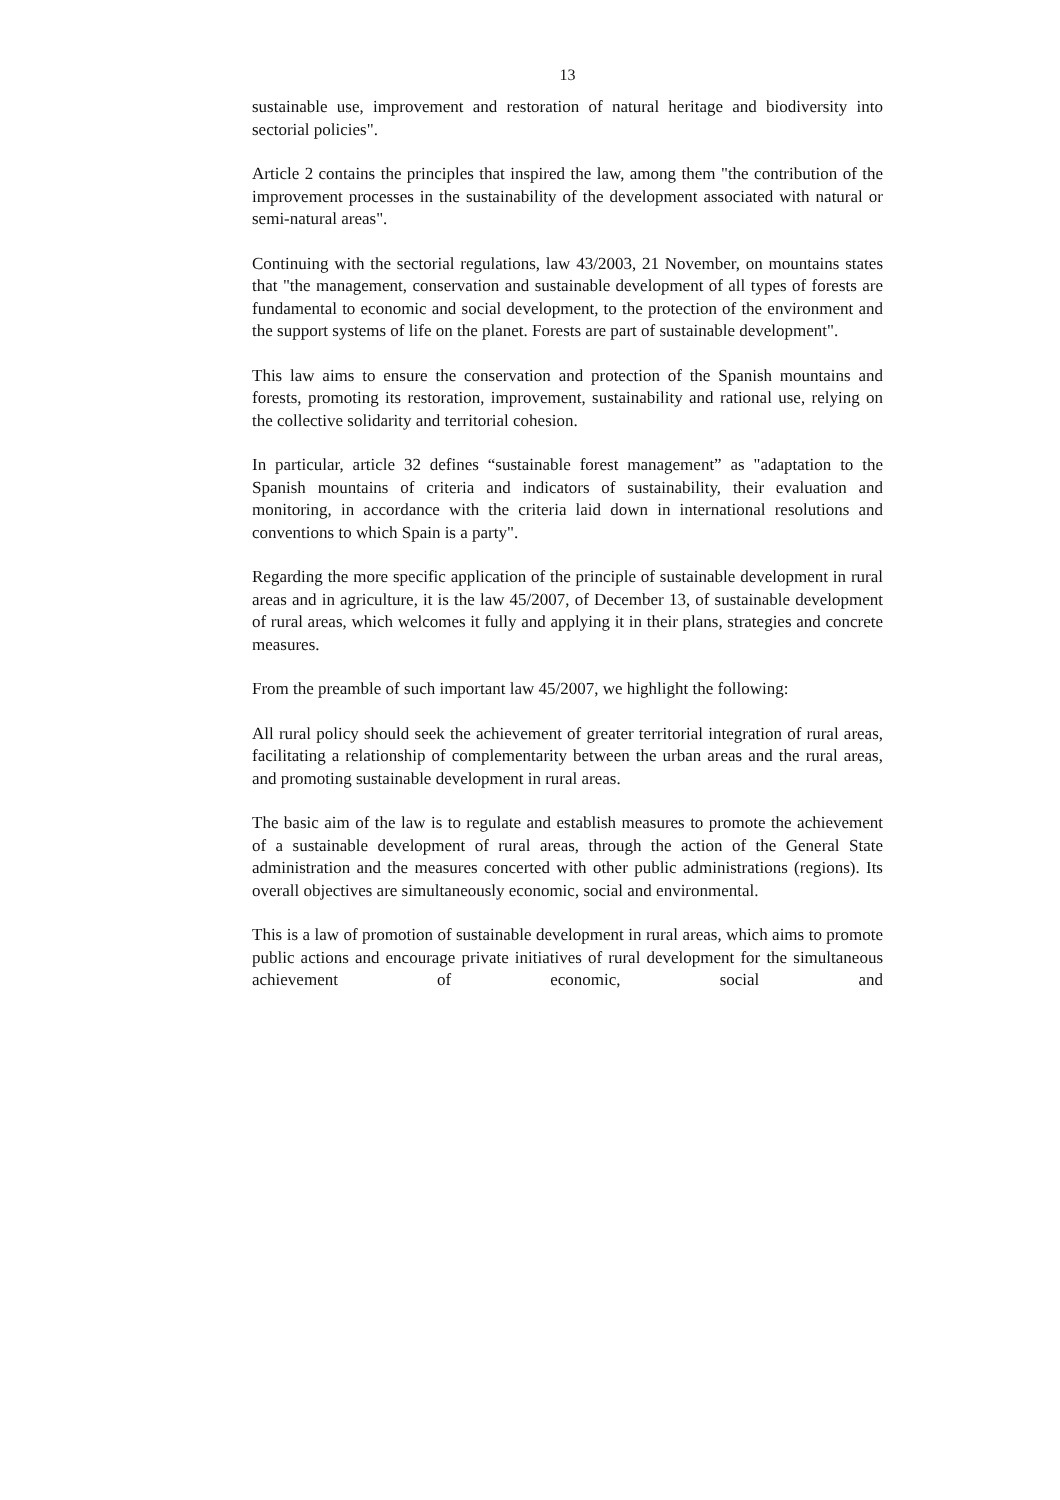13
sustainable use, improvement and restoration of natural heritage and biodiversity into sectorial policies".
Article 2 contains the principles that inspired the law, among them "the contribution of the improvement processes in the sustainability of the development associated with natural or semi-natural areas".
Continuing with the sectorial regulations, law 43/2003, 21 November, on mountains states that "the management, conservation and sustainable development of all types of forests are fundamental to economic and social development, to the protection of the environment and the support systems of life on the planet. Forests are part of sustainable development".
This law aims to ensure the conservation and protection of the Spanish mountains and forests, promoting its restoration, improvement, sustainability and rational use, relying on the collective solidarity and territorial cohesion.
In particular, article 32 defines “sustainable forest management” as "adaptation to the Spanish mountains of criteria and indicators of sustainability, their evaluation and monitoring, in accordance with the criteria laid down in international resolutions and conventions to which Spain is a party".
Regarding the more specific application of the principle of sustainable development in rural areas and in agriculture, it is the law 45/2007, of December 13, of sustainable development of rural areas, which welcomes it fully and applying it in their plans, strategies and concrete measures.
From the preamble of such important law 45/2007, we highlight the following:
All rural policy should seek the achievement of greater territorial integration of rural areas, facilitating a relationship of complementarity between the urban areas and the rural areas, and promoting sustainable development in rural areas.
The basic aim of the law is to regulate and establish measures to promote the achievement of a sustainable development of rural areas, through the action of the General State administration and the measures concerted with other public administrations (regions). Its overall objectives are simultaneously economic, social and environmental.
This is a law of promotion of sustainable development in rural areas, which aims to promote public actions and encourage private initiatives of rural development for the simultaneous achievement of economic, social and